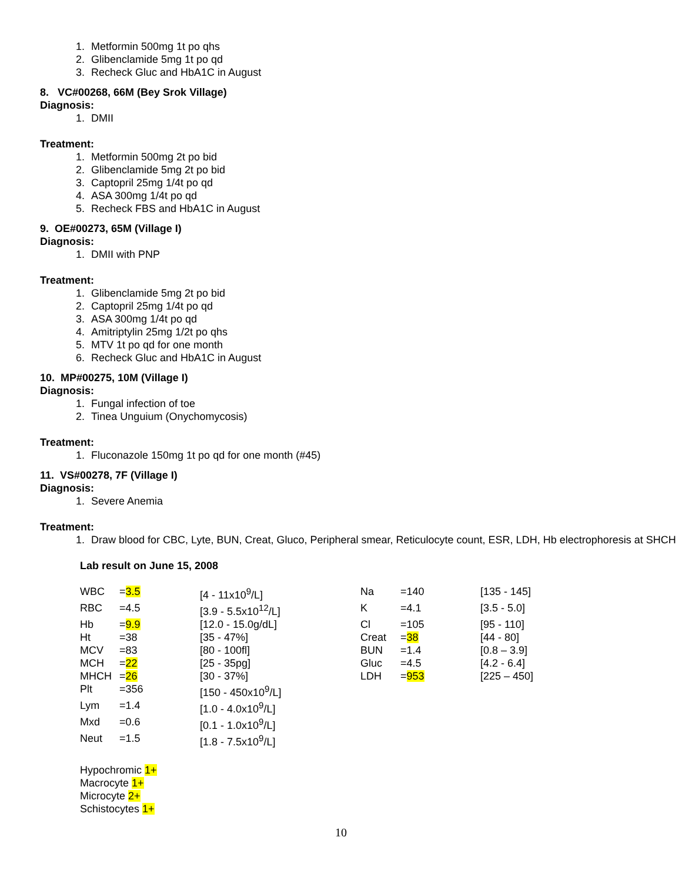1. Metformin 500mg 1t po qhs
2. Glibenclamide 5mg 1t po qd
3. Recheck Gluc and HbA1C in August
8. VC#00268, 66M (Bey Srok Village)
Diagnosis:
1. DMII
Treatment:
1. Metformin 500mg 2t po bid
2. Glibenclamide 5mg 2t po bid
3. Captopril 25mg 1/4t po qd
4. ASA 300mg 1/4t po qd
5. Recheck FBS and HbA1C in August
9. OE#00273, 65M (Village I)
Diagnosis:
1. DMII with PNP
Treatment:
1. Glibenclamide 5mg 2t po bid
2. Captopril 25mg 1/4t po qd
3. ASA 300mg 1/4t po qd
4. Amitriptylin 25mg 1/2t po qhs
5. MTV 1t po qd for one month
6. Recheck Gluc and HbA1C in August
10. MP#00275, 10M (Village I)
Diagnosis:
1. Fungal infection of toe
2. Tinea Unguium (Onychomycosis)
Treatment:
1. Fluconazole 150mg 1t po qd for one month (#45)
11. VS#00278, 7F (Village I)
Diagnosis:
1. Severe Anemia
Treatment:
1. Draw blood for CBC, Lyte, BUN, Creat, Gluco, Peripheral smear, Reticulocyte count, ESR, LDH, Hb electrophoresis at SHCH
Lab result on June 15, 2008
| WBC | = 3.5 | [4 - 11x10<sup>9</sup>/L] | Na | =140 | [135 - 145] |
| RBC | =4.5 | [3.9 - 5.5x10<sup>12</sup>/L] | K | =4.1 | [3.5 - 5.0] |
| Hb | = 9.9 | [12.0 - 15.0g/dL] | Cl | =105 | [95 - 110] |
| Ht | =38 | [35 - 47%] | Creat | = 38 | [44 - 80] |
| MCV | =83 | [80 - 100fl] | BUN | =1.4 | [0.8 – 3.9] |
| MCH | = 22 | [25 - 35pg] | Gluc | =4.5 | [4.2 - 6.4] |
| MHCH | = 26 | [30 - 37%] | LDH | = 953 | [225 – 450] |
| Plt | =356 | [150 - 450x10<sup>9</sup>/L] | | | |
| Lym | =1.4 | [1.0 - 4.0x10<sup>9</sup>/L] | | | |
| Mxd | =0.6 | [0.1 - 1.0x10<sup>9</sup>/L] | | | |
| Neut | =1.5 | [1.8 - 7.5x10<sup>9</sup>/L] | | | |
Hypochromic 1+
Macrocyte 1+
Microcyte 2+
Schistocytes 1+
10